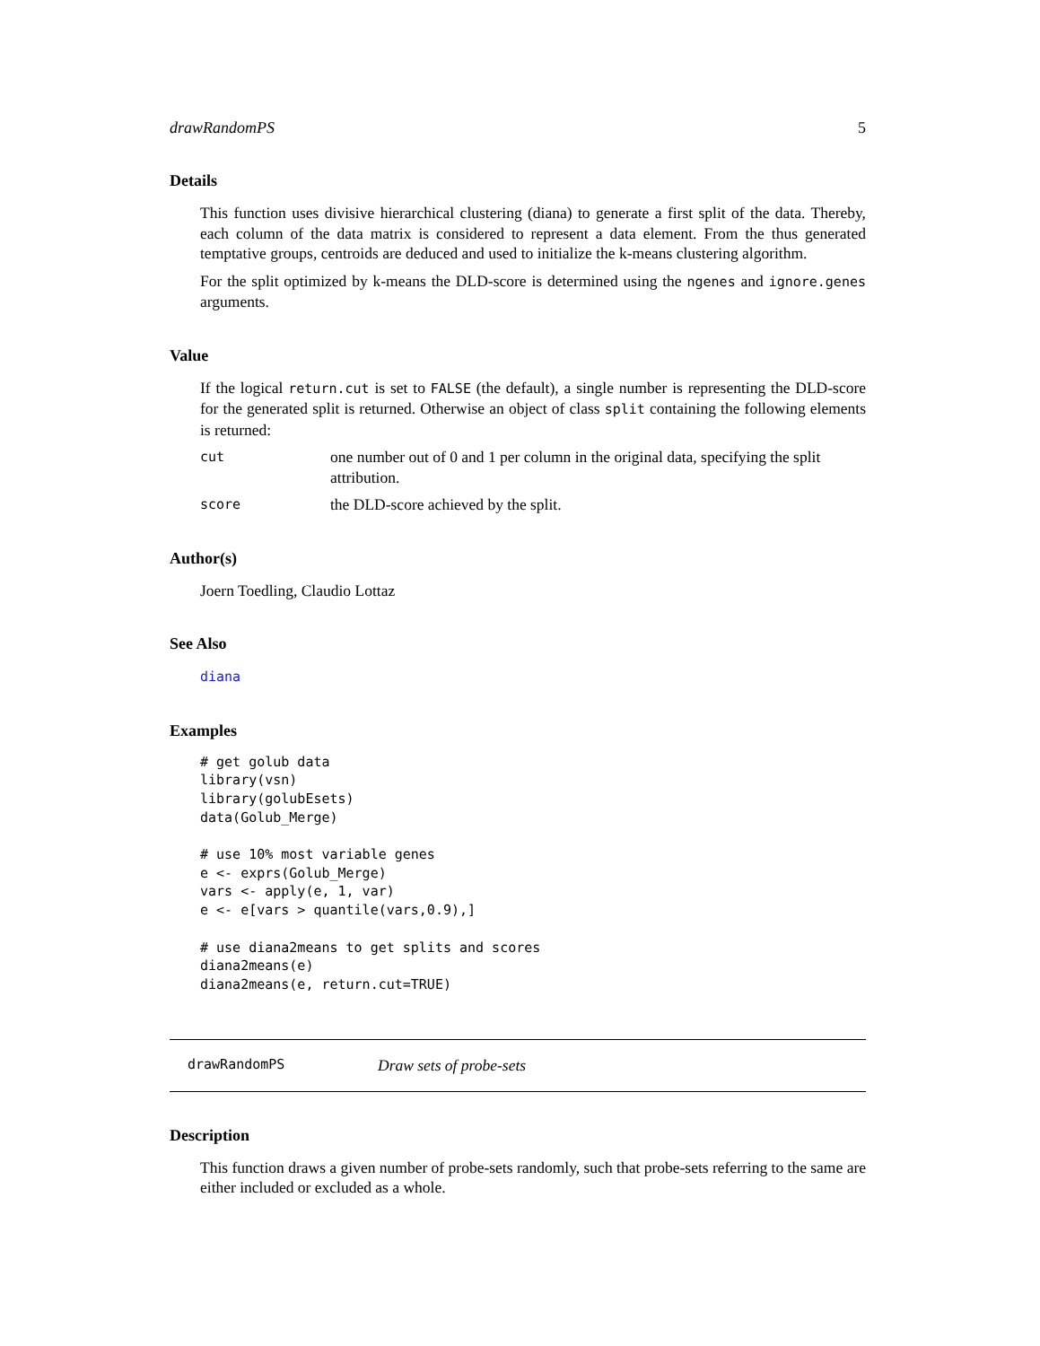drawRandomPS 5
Details
This function uses divisive hierarchical clustering (diana) to generate a first split of the data. Thereby, each column of the data matrix is considered to represent a data element. From the thus generated temptative groups, centroids are deduced and used to initialize the k-means clustering algorithm.
For the split optimized by k-means the DLD-score is determined using the ngenes and ignore.genes arguments.
Value
If the logical return.cut is set to FALSE (the default), a single number is representing the DLD-score for the generated split is returned. Otherwise an object of class split containing the following elements is returned:
cut one number out of 0 and 1 per column in the original data, specifying the split attribution.
score the DLD-score achieved by the split.
Author(s)
Joern Toedling, Claudio Lottaz
See Also
diana
Examples
# get golub data
library(vsn)
library(golubEsets)
data(Golub_Merge)

# use 10% most variable genes
e <- exprs(Golub_Merge)
vars <- apply(e, 1, var)
e <- e[vars > quantile(vars,0.9),]

# use diana2means to get splits and scores
diana2means(e)
diana2means(e, return.cut=TRUE)
drawRandomPS Draw sets of probe-sets
Description
This function draws a given number of probe-sets randomly, such that probe-sets referring to the same are either included or excluded as a whole.